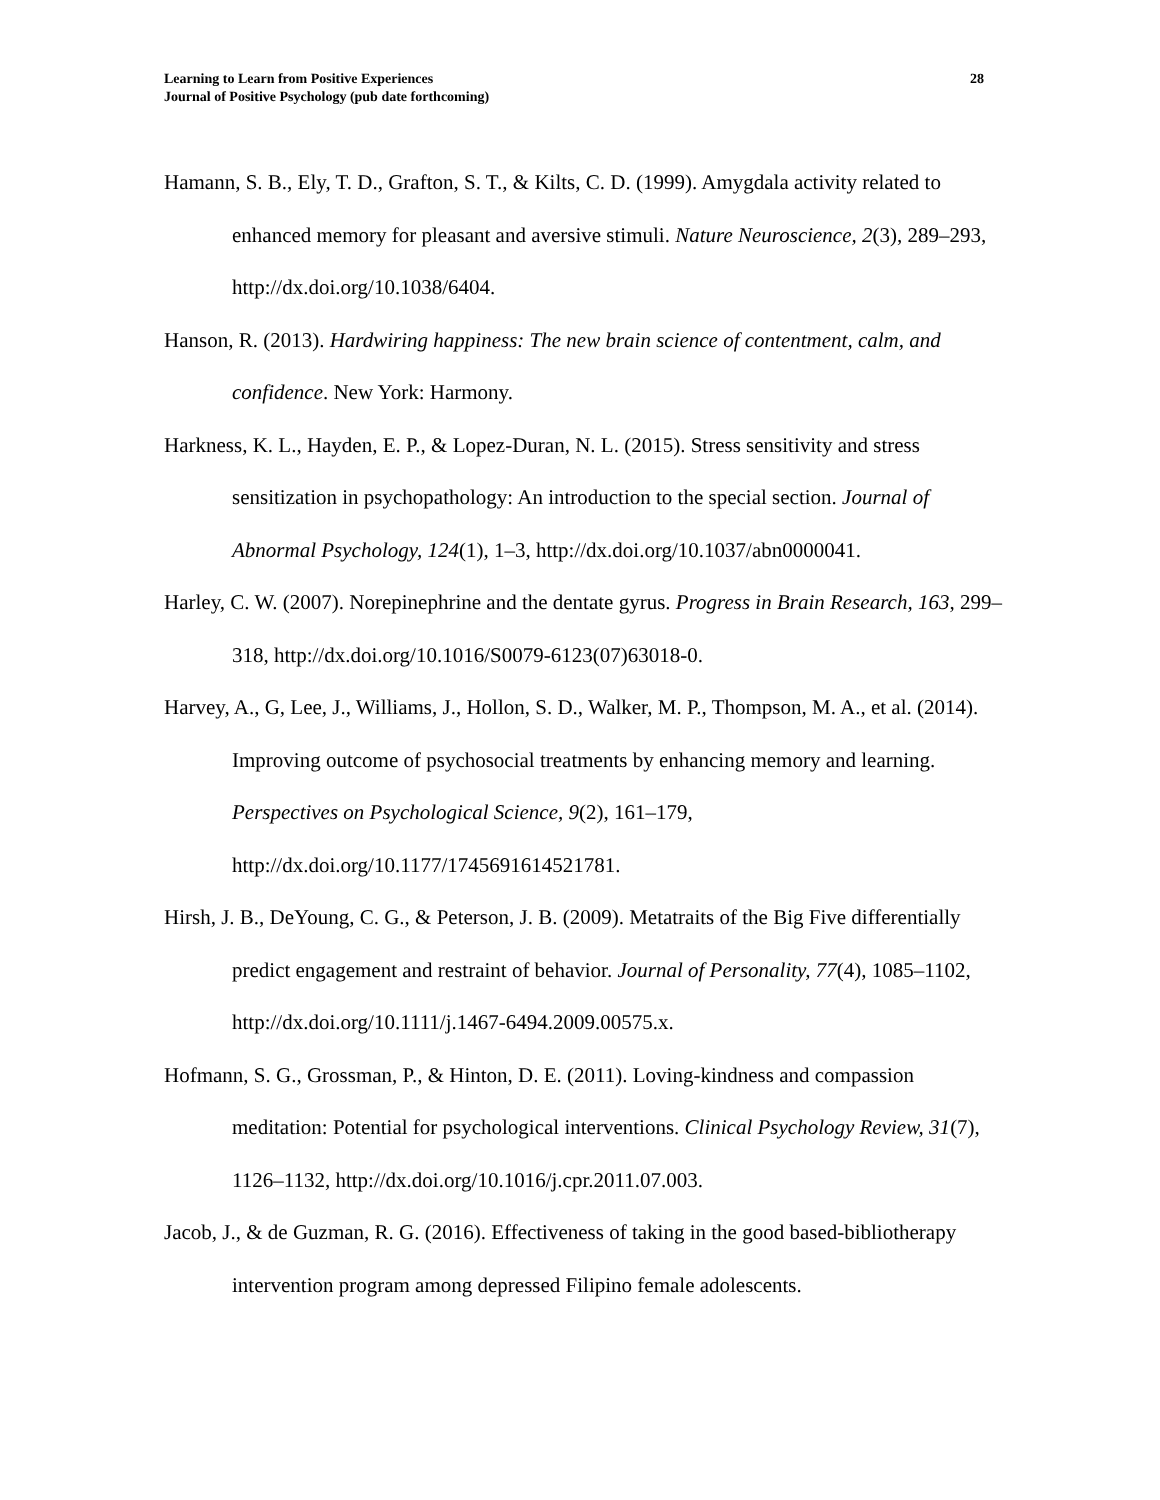Learning to Learn from Positive Experiences
Journal of Positive Psychology (pub date forthcoming)
28
Hamann, S. B., Ely, T. D., Grafton, S. T., & Kilts, C. D. (1999). Amygdala activity related to enhanced memory for pleasant and aversive stimuli. Nature Neuroscience, 2(3), 289–293, http://dx.doi.org/10.1038/6404.
Hanson, R. (2013). Hardwiring happiness: The new brain science of contentment, calm, and confidence. New York: Harmony.
Harkness, K. L., Hayden, E. P., & Lopez-Duran, N. L. (2015). Stress sensitivity and stress sensitization in psychopathology: An introduction to the special section. Journal of Abnormal Psychology, 124(1), 1–3, http://dx.doi.org/10.1037/abn0000041.
Harley, C. W. (2007). Norepinephrine and the dentate gyrus. Progress in Brain Research, 163, 299–318, http://dx.doi.org/10.1016/S0079-6123(07)63018-0.
Harvey, A., G, Lee, J., Williams, J., Hollon, S. D., Walker, M. P., Thompson, M. A., et al. (2014). Improving outcome of psychosocial treatments by enhancing memory and learning. Perspectives on Psychological Science, 9(2), 161–179, http://dx.doi.org/10.1177/1745691614521781.
Hirsh, J. B., DeYoung, C. G., & Peterson, J. B. (2009). Metatraits of the Big Five differentially predict engagement and restraint of behavior. Journal of Personality, 77(4), 1085–1102, http://dx.doi.org/10.1111/j.1467-6494.2009.00575.x.
Hofmann, S. G., Grossman, P., & Hinton, D. E. (2011). Loving-kindness and compassion meditation: Potential for psychological interventions. Clinical Psychology Review, 31(7), 1126–1132, http://dx.doi.org/10.1016/j.cpr.2011.07.003.
Jacob, J., & de Guzman, R. G. (2016). Effectiveness of taking in the good based-bibliotherapy intervention program among depressed Filipino female adolescents.